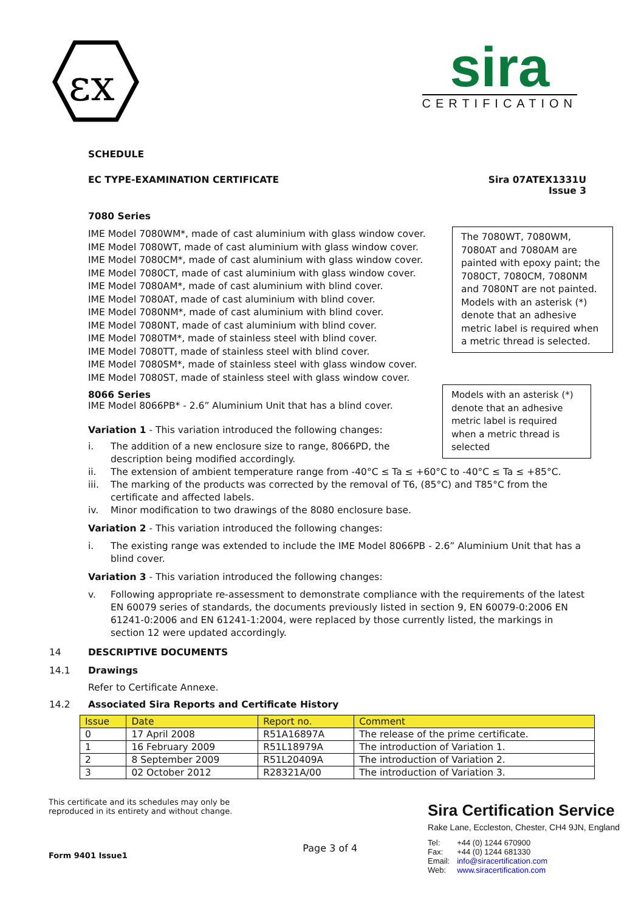εx
sira
CERTIFICATION
SCHEDULE
EC TYPE-EXAMINATION CERTIFICATE Sira 07ATEX1331U
Issue 3
7080 Series
The 7080WT, 7080WM, 7080AT and 7080AM are painted with epoxy paint; the 7080CT, 7080CM, 7080NM and 7080NT are not painted. Models with an asterisk (*) denote that an adhesive metric label is required when a metric thread is selected.
IME Model 7080WM*, made of cast aluminium with glass window cover.
IME Model 7080WT, made of cast aluminium with glass window cover.
IME Model 7080CM*, made of cast aluminium with glass window cover.
IME Model 7080CT, made of cast aluminium with glass window cover.
IME Model 7080AM*, made of cast aluminium with blind cover.
IME Model 7080AT, made of cast aluminium with blind cover.
IME Model 7080NM*, made of cast aluminium with blind cover.
IME Model 7080NT, made of cast aluminium with blind cover.
IME Model 7080TM*, made of stainless steel with blind cover.
IME Model 7080TT, made of stainless steel with blind cover.
IME Model 7080SM*, made of stainless steel with glass window cover.
IME Model 7080ST, made of stainless steel with glass window cover.
Models with an asterisk (*) denote that an adhesive metric label is required when a metric thread is selected
8066 Series
IME Model 8066PB* - 2.6” Aluminium Unit that has a blind cover.
Variation 1 - This variation introduced the following changes:
i. The addition of a new enclosure size to range, 8066PD, the description being modified accordingly.
ii. The extension of ambient temperature range from -40°C ≤ Ta ≤ +60°C to -40°C ≤ Ta ≤ +85°C.
iii. The marking of the products was corrected by the removal of T6, (85°C) and T85°C from the certificate and affected labels.
iv. Minor modification to two drawings of the 8080 enclosure base.
Variation 2 - This variation introduced the following changes:
i. The existing range was extended to include the IME Model 8066PB - 2.6” Aluminium Unit that has a blind cover.
Variation 3 - This variation introduced the following changes:
v. Following appropriate re-assessment to demonstrate compliance with the requirements of the latest EN 60079 series of standards, the documents previously listed in section 9, EN 60079-0:2006 EN 61241-0:2006 and EN 61241-1:2004, were replaced by those currently listed, the markings in section 12 were updated accordingly.
14 DESCRIPTIVE DOCUMENTS
14.1 Drawings
Refer to Certificate Annexe.
14.2 Associated Sira Reports and Certificate History
| Issue | Date | Report no. | Comment |
| --- | --- | --- | --- |
| 0 | 17 April 2008 | R51A16897A | The release of the prime certificate. |
| 1 | 16 February 2009 | R51L18979A | The introduction of Variation 1. |
| 2 | 8 September 2009 | R51L20409A | The introduction of Variation 2. |
| 3 | 02 October 2012 | R28321A/00 | The introduction of Variation 3. |
This certificate and its schedules may only be
reproduced in its entirety and without change.
Form 9401 Issue1
Page 3 of 4
Sira Certification Service
Rake Lane, Eccleston, Chester, CH4 9JN, England
| Tel: | +44 (0) 1244 670900 |
| Fax: | +44 (0) 1244 681330 |
| Email: | info@siracertification.com |
| Web: | www.siracertification.com |